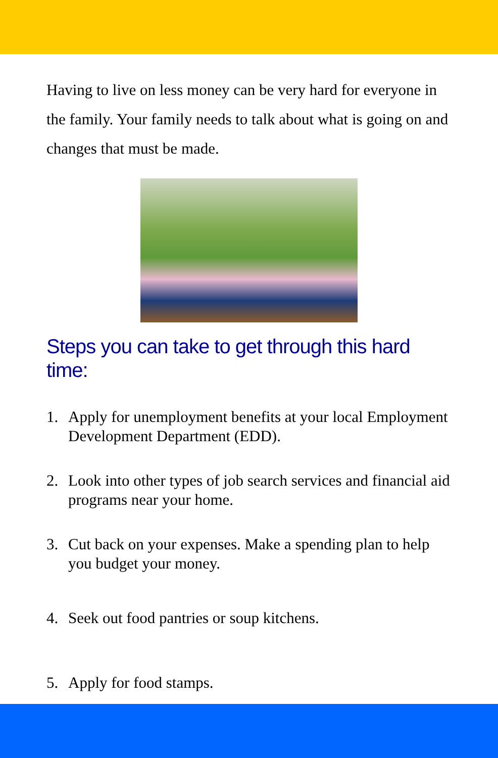Having to live on less money can be very hard for everyone in the family. Your family needs to talk about what is going on and changes that must be made.
Steps you can take to get through this hard time:
1. Apply for unemployment benefits at your local Employment Development Department (EDD).
2. Look into other types of job search services and financial aid programs near your home.
3. Cut back on your expenses. Make a spending plan to help you budget your money.
4. Seek out food pantries or soup kitchens.
5. Apply for food stamps.